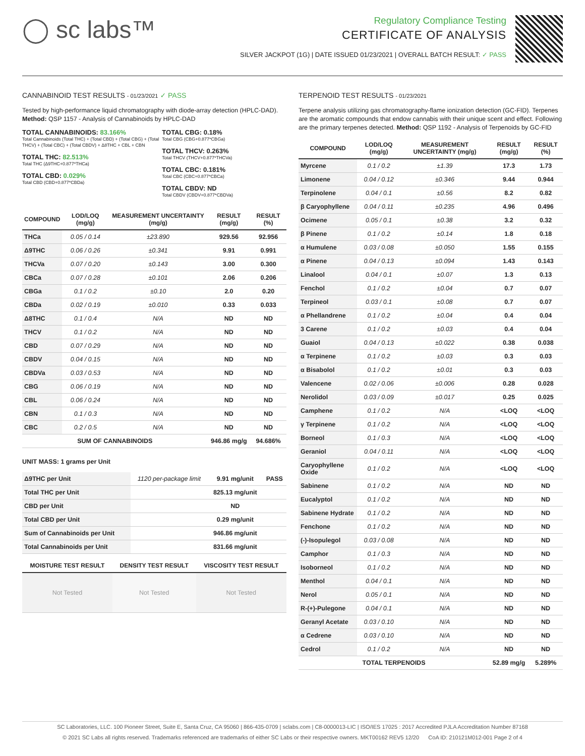◯ sc labs™
Regulatory Compliance Testing
CERTIFICATE OF ANALYSIS
SILVER JACKPOT (1G) | DATE ISSUED 01/23/2021 | OVERALL BATCH RESULT: ✓ PASS
CANNABINOID TEST RESULTS - 01/23/2021 ✓ PASS
Tested by high-performance liquid chromatography with diode-array detection (HPLC-DAD). Method: QSP 1157 - Analysis of Cannabinoids by HPLC-DAD
TOTAL CANNABINOIDS: 83.166%
Total Cannabinoids (Total THC) + (Total CBD) + (Total CBG) + (Total THCV) + (Total CBC) + (Total CBDV) + Δ8THC + CBL + CBN
TOTAL THC: 82.513%
Total THC (Δ9THC+0.877*THCa)
TOTAL CBD: 0.029%
Total CBD (CBD+0.877*CBDa)
TOTAL CBG: 0.18%
Total CBG (CBG+0.877*CBGa)
TOTAL THCV: 0.263%
Total THCV (THCV+0.877*THCVa)
TOTAL CBC: 0.181%
Total CBC (CBC+0.877*CBCa)
TOTAL CBDV: ND
Total CBDV (CBDV+0.877*CBDVa)
| COMPOUND | LOD/LOQ (mg/g) | MEASUREMENT UNCERTAINTY (mg/g) | RESULT (mg/g) | RESULT (%) |
| --- | --- | --- | --- | --- |
| THCa | 0.05 / 0.14 | ±23.890 | 929.56 | 92.956 |
| Δ9THC | 0.06 / 0.26 | ±0.341 | 9.91 | 0.991 |
| THCVa | 0.07 / 0.20 | ±0.143 | 3.00 | 0.300 |
| CBCa | 0.07 / 0.28 | ±0.101 | 2.06 | 0.206 |
| CBGa | 0.1 / 0.2 | ±0.10 | 2.0 | 0.20 |
| CBDa | 0.02 / 0.19 | ±0.010 | 0.33 | 0.033 |
| Δ8THC | 0.1 / 0.4 | N/A | ND | ND |
| THCV | 0.1 / 0.2 | N/A | ND | ND |
| CBD | 0.07 / 0.29 | N/A | ND | ND |
| CBDV | 0.04 / 0.15 | N/A | ND | ND |
| CBDVa | 0.03 / 0.53 | N/A | ND | ND |
| CBG | 0.06 / 0.19 | N/A | ND | ND |
| CBL | 0.06 / 0.24 | N/A | ND | ND |
| CBN | 0.1 / 0.3 | N/A | ND | ND |
| CBC | 0.2 / 0.5 | N/A | ND | ND |
| SUM OF CANNABINOIDS | | | 946.86 mg/g | 94.686% |
UNIT MASS: 1 grams per Unit
| Δ9THC per Unit | 1120 per-package limit | 9.91 mg/unit | PASS |
| Total THC per Unit | | 825.13 mg/unit | |
| CBD per Unit | | ND | |
| Total CBD per Unit | | 0.29 mg/unit | |
| Sum of Cannabinoids per Unit | | 946.86 mg/unit | |
| Total Cannabinoids per Unit | | 831.66 mg/unit | |
| MOISTURE TEST RESULT | DENSITY TEST RESULT | VISCOSITY TEST RESULT |
| --- | --- | --- |
| Not Tested | Not Tested | Not Tested |
TERPENOID TEST RESULTS - 01/23/2021
Terpene analysis utilizing gas chromatography-flame ionization detection (GC-FID). Terpenes are the aromatic compounds that endow cannabis with their unique scent and effect. Following are the primary terpenes detected. Method: QSP 1192 - Analysis of Terpenoids by GC-FID
| COMPOUND | LOD/LOQ (mg/g) | MEASUREMENT UNCERTAINTY (mg/g) | RESULT (mg/g) | RESULT (%) |
| --- | --- | --- | --- | --- |
| Myrcene | 0.1 / 0.2 | ±1.39 | 17.3 | 1.73 |
| Limonene | 0.04 / 0.12 | ±0.346 | 9.44 | 0.944 |
| Terpinolene | 0.04 / 0.1 | ±0.56 | 8.2 | 0.82 |
| β Caryophyllene | 0.04 / 0.11 | ±0.235 | 4.96 | 0.496 |
| Ocimene | 0.05 / 0.1 | ±0.38 | 3.2 | 0.32 |
| β Pinene | 0.1 / 0.2 | ±0.14 | 1.8 | 0.18 |
| α Humulene | 0.03 / 0.08 | ±0.050 | 1.55 | 0.155 |
| α Pinene | 0.04 / 0.13 | ±0.094 | 1.43 | 0.143 |
| Linalool | 0.04 / 0.1 | ±0.07 | 1.3 | 0.13 |
| Fenchol | 0.1 / 0.2 | ±0.04 | 0.7 | 0.07 |
| Terpineol | 0.03 / 0.1 | ±0.08 | 0.7 | 0.07 |
| α Phellandrene | 0.1 / 0.2 | ±0.04 | 0.4 | 0.04 |
| 3 Carene | 0.1 / 0.2 | ±0.03 | 0.4 | 0.04 |
| Guaiol | 0.04 / 0.13 | ±0.022 | 0.38 | 0.038 |
| α Terpinene | 0.1 / 0.2 | ±0.03 | 0.3 | 0.03 |
| α Bisabolol | 0.1 / 0.2 | ±0.01 | 0.3 | 0.03 |
| Valencene | 0.02 / 0.06 | ±0.006 | 0.28 | 0.028 |
| Nerolidol | 0.03 / 0.09 | ±0.017 | 0.25 | 0.025 |
| Camphene | 0.1 / 0.2 | N/A | <LOQ | <LOQ |
| γ Terpinene | 0.1 / 0.2 | N/A | <LOQ | <LOQ |
| Borneol | 0.1 / 0.3 | N/A | <LOQ | <LOQ |
| Geraniol | 0.04 / 0.11 | N/A | <LOQ | <LOQ |
| Caryophyllene Oxide | 0.1 / 0.2 | N/A | <LOQ | <LOQ |
| Sabinene | 0.1 / 0.2 | N/A | ND | ND |
| Eucalyptol | 0.1 / 0.2 | N/A | ND | ND |
| Sabinene Hydrate | 0.1 / 0.2 | N/A | ND | ND |
| Fenchone | 0.1 / 0.2 | N/A | ND | ND |
| (-)-Isopulegol | 0.03 / 0.08 | N/A | ND | ND |
| Camphor | 0.1 / 0.3 | N/A | ND | ND |
| Isoborneol | 0.1 / 0.2 | N/A | ND | ND |
| Menthol | 0.04 / 0.1 | N/A | ND | ND |
| Nerol | 0.05 / 0.1 | N/A | ND | ND |
| R-(+)-Pulegone | 0.04 / 0.1 | N/A | ND | ND |
| Geranyl Acetate | 0.03 / 0.10 | N/A | ND | ND |
| α Cedrene | 0.03 / 0.10 | N/A | ND | ND |
| Cedrol | 0.1 / 0.2 | N/A | ND | ND |
| TOTAL TERPENOIDS | | | 52.89 mg/g | 5.289% |
SC Laboratories, LLC. 100 Pioneer Street, Suite E, Santa Cruz, CA 95060 | 866-435-0709 | sclabs.com | C8-0000013-LIC | ISO/IES 17025 : 2017 Accredited PJLA Accreditation Number 87168
© 2021 SC Labs all rights reserved. Trademarks referenced are trademarks of either SC Labs or their respective owners. MKT00162 REV5 12/20 CoA ID: 210121M012-001 Page 2 of 4